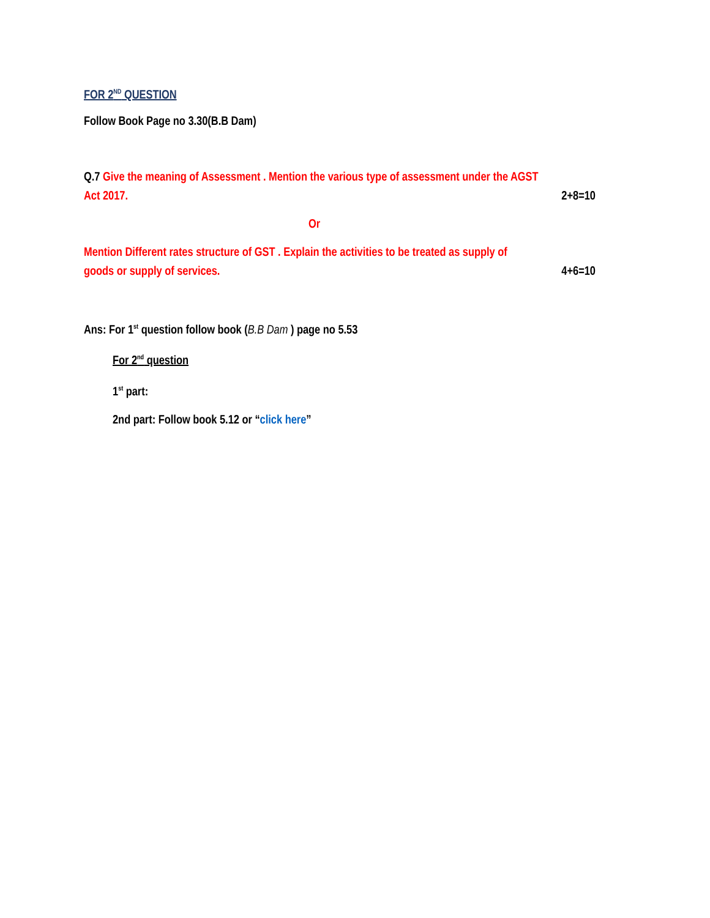FOR 2<sup>ND</sup> QUESTION
Follow Book Page no 3.30(B.B Dam)
Q.7 Give the meaning of Assessment . Mention the various type of assessment under the AGST
Act 2017. 2+8=10
Or
Mention Different rates structure of GST . Explain the activities to be treated as supply of
goods or supply of services. 4+6=10
Ans: For 1<sup>st</sup> question follow book (B.B Dam ) page no 5.53
For 2<sup>nd</sup> question
1<sup>st</sup> part:
2nd part: Follow book 5.12 or “click here”